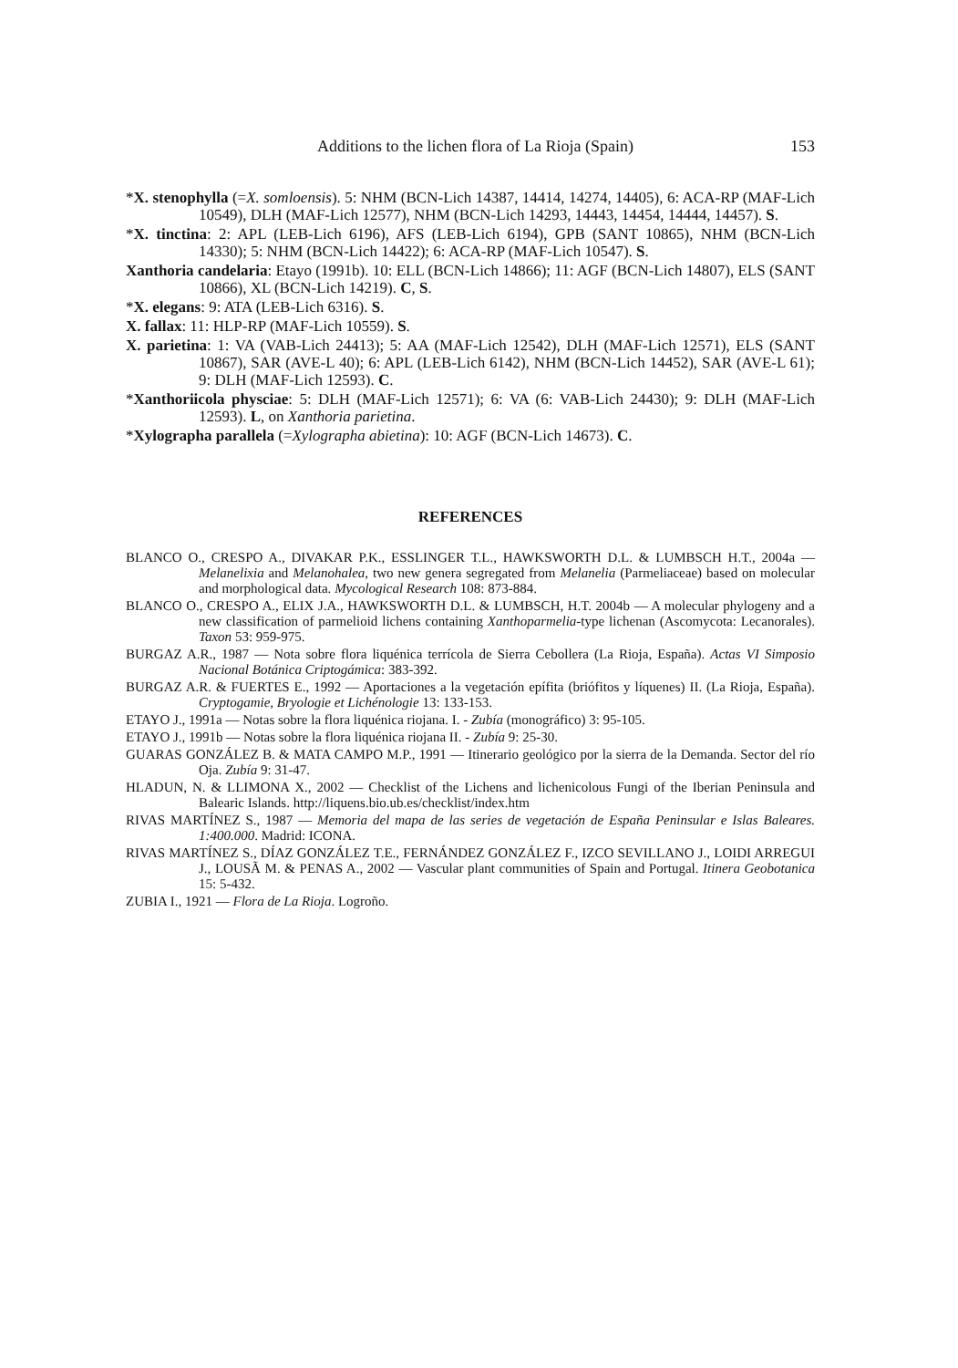Additions to the lichen flora of La Rioja (Spain) 153
*X. stenophylla (=X. somloensis). 5: NHM (BCN-Lich 14387, 14414, 14274, 14405), 6: ACA-RP (MAF-Lich 10549), DLH (MAF-Lich 12577), NHM (BCN-Lich 14293, 14443, 14454, 14444, 14457). S.
*X. tinctina: 2: APL (LEB-Lich 6196), AFS (LEB-Lich 6194), GPB (SANT 10865), NHM (BCN-Lich 14330); 5: NHM (BCN-Lich 14422); 6: ACA-RP (MAF-Lich 10547). S.
Xanthoria candelaria: Etayo (1991b). 10: ELL (BCN-Lich 14866); 11: AGF (BCN-Lich 14807), ELS (SANT 10866), XL (BCN-Lich 14219). C, S.
*X. elegans: 9: ATA (LEB-Lich 6316). S.
X. fallax: 11: HLP-RP (MAF-Lich 10559). S.
X. parietina: 1: VA (VAB-Lich 24413); 5: AA (MAF-Lich 12542), DLH (MAF-Lich 12571), ELS (SANT 10867), SAR (AVE-L 40); 6: APL (LEB-Lich 6142), NHM (BCN-Lich 14452), SAR (AVE-L 61); 9: DLH (MAF-Lich 12593). C.
*Xanthoriicola physciae: 5: DLH (MAF-Lich 12571); 6: VA (6: VAB-Lich 24430); 9: DLH (MAF-Lich 12593). L, on Xanthoria parietina.
*Xylographa parallela (=Xylographa abietina): 10: AGF (BCN-Lich 14673). C.
REFERENCES
BLANCO O., CRESPO A., DIVAKAR P.K., ESSLINGER T.L., HAWKSWORTH D.L. & LUMBSCH H.T., 2004a — Melanelixia and Melanohalea, two new genera segregated from Melanelia (Parmeliaceae) based on molecular and morphological data. Mycological Research 108: 873-884.
BLANCO O., CRESPO A., ELIX J.A., HAWKSWORTH D.L. & LUMBSCH, H.T. 2004b — A molecular phylogeny and a new classification of parmelioid lichens containing Xanthoparmelia-type lichenan (Ascomycota: Lecanorales). Taxon 53: 959-975.
BURGAZ A.R., 1987 — Nota sobre flora liquénica terrícola de Sierra Cebollera (La Rioja, España). Actas VI Simposio Nacional Botánica Criptogámica: 383-392.
BURGAZ A.R. & FUERTES E., 1992 — Aportaciones a la vegetación epífita (briófitos y líquenes) II. (La Rioja, España). Cryptogamie, Bryologie et Lichénologie 13: 133-153.
ETAYO J., 1991a — Notas sobre la flora liquénica riojana. I. - Zubía (monográfico) 3: 95-105.
ETAYO J., 1991b — Notas sobre la flora liquénica riojana II. - Zubía 9: 25-30.
GUARAS GONZÁLEZ B. & MATA CAMPO M.P., 1991 — Itinerario geológico por la sierra de la Demanda. Sector del río Oja. Zubía 9: 31-47.
HLADUN, N. & LLIMONA X., 2002 — Checklist of the Lichens and lichenicolous Fungi of the Iberian Peninsula and Balearic Islands. http://liquens.bio.ub.es/checklist/index.htm
RIVAS MARTÍNEZ S., 1987 — Memoria del mapa de las series de vegetación de España Peninsular e Islas Baleares. 1:400.000. Madrid: ICONA.
RIVAS MARTÍNEZ S., DÍAZ GONZÁLEZ T.E., FERNÁNDEZ GONZÁLEZ F., IZCO SEVILLANO J., LOIDI ARREGUI J., LOUSÃ M. & PENAS A., 2002 — Vascular plant communities of Spain and Portugal. Itinera Geobotanica 15: 5-432.
ZUBIA I., 1921 — Flora de La Rioja. Logroño.